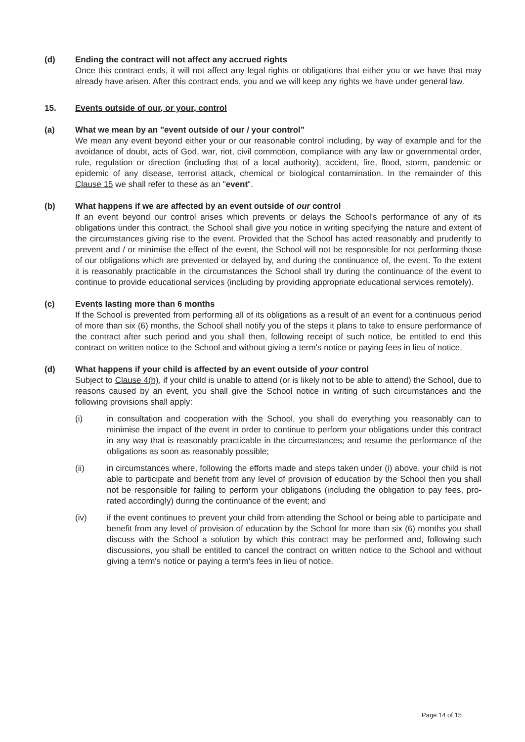(d) Ending the contract will not affect any accrued rights
Once this contract ends, it will not affect any legal rights or obligations that either you or we have that may already have arisen. After this contract ends, you and we will keep any rights we have under general law.
15. Events outside of our, or your, control
(a) What we mean by an "event outside of our / your control”
We mean any event beyond either your or our reasonable control including, by way of example and for the avoidance of doubt, acts of God, war, riot, civil commotion, compliance with any law or governmental order, rule, regulation or direction (including that of a local authority), accident, fire, flood, storm, pandemic or epidemic of any disease, terrorist attack, chemical or biological contamination. In the remainder of this Clause 15 we shall refer to these as an "event".
(b) What happens if we are affected by an event outside of our control
If an event beyond our control arises which prevents or delays the School's performance of any of its obligations under this contract, the School shall give you notice in writing specifying the nature and extent of the circumstances giving rise to the event. Provided that the School has acted reasonably and prudently to prevent and / or minimise the effect of the event, the School will not be responsible for not performing those of our obligations which are prevented or delayed by, and during the continuance of, the event. To the extent it is reasonably practicable in the circumstances the School shall try during the continuance of the event to continue to provide educational services (including by providing appropriate educational services remotely).
(c) Events lasting more than 6 months
If the School is prevented from performing all of its obligations as a result of an event for a continuous period of more than six (6) months, the School shall notify you of the steps it plans to take to ensure performance of the contract after such period and you shall then, following receipt of such notice, be entitled to end this contract on written notice to the School and without giving a term's notice or paying fees in lieu of notice.
(d) What happens if your child is affected by an event outside of your control
Subject to Clause 4(h), if your child is unable to attend (or is likely not to be able to attend) the School, due to reasons caused by an event, you shall give the School notice in writing of such circumstances and the following provisions shall apply:
(i) in consultation and cooperation with the School, you shall do everything you reasonably can to minimise the impact of the event in order to continue to perform your obligations under this contract in any way that is reasonably practicable in the circumstances; and resume the performance of the obligations as soon as reasonably possible;
(ii) in circumstances where, following the efforts made and steps taken under (i) above, your child is not able to participate and benefit from any level of provision of education by the School then you shall not be responsible for failing to perform your obligations (including the obligation to pay fees, pro-rated accordingly) during the continuance of the event; and
(iv) if the event continues to prevent your child from attending the School or being able to participate and benefit from any level of provision of education by the School for more than six (6) months you shall discuss with the School a solution by which this contract may be performed and, following such discussions, you shall be entitled to cancel the contract on written notice to the School and without giving a term's notice or paying a term's fees in lieu of notice.
Page 14 of 15